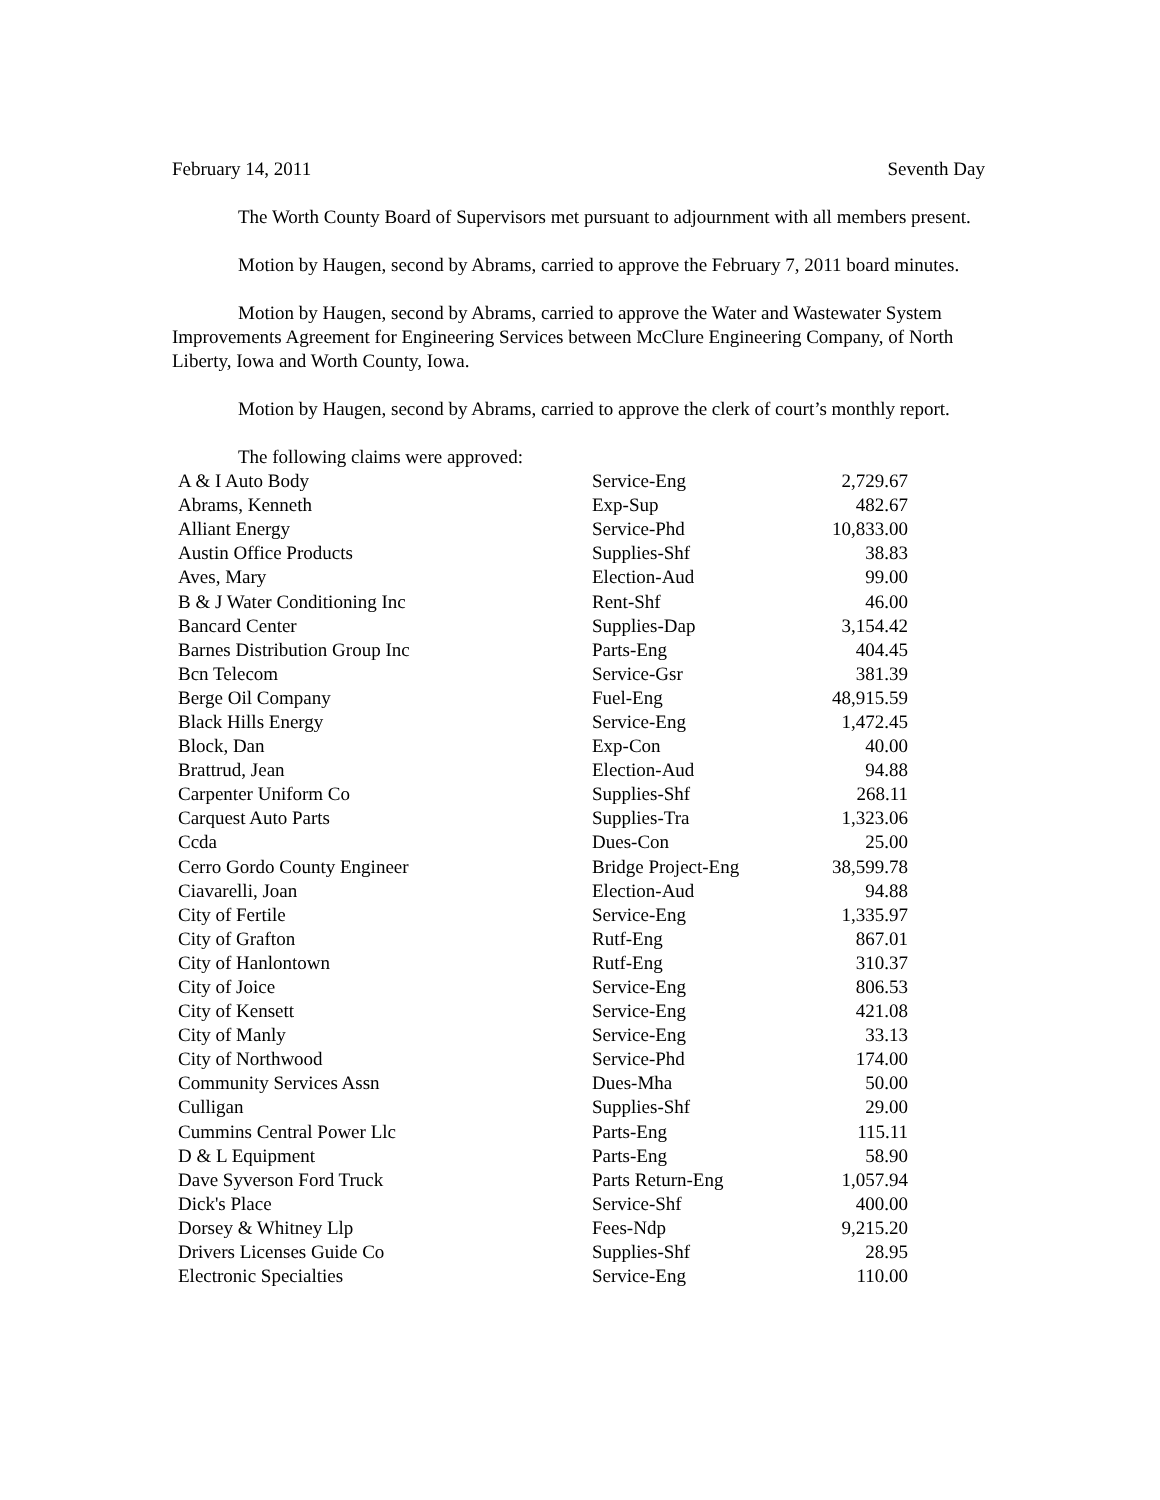February 14, 2011 Seventh Day
The Worth County Board of Supervisors met pursuant to adjournment with all members present.
Motion by Haugen, second by Abrams, carried to approve the February 7, 2011 board minutes.
Motion by Haugen, second by Abrams, carried to approve the Water and Wastewater System Improvements Agreement for Engineering Services between McClure Engineering Company, of North Liberty, Iowa and Worth County, Iowa.
Motion by Haugen, second by Abrams, carried to approve the clerk of court’s monthly report.
The following claims were approved:
| A & I Auto Body | Service-Eng | 2,729.67 |
| Abrams, Kenneth | Exp-Sup | 482.67 |
| Alliant Energy | Service-Phd | 10,833.00 |
| Austin Office Products | Supplies-Shf | 38.83 |
| Aves, Mary | Election-Aud | 99.00 |
| B & J Water Conditioning Inc | Rent-Shf | 46.00 |
| Bancard Center | Supplies-Dap | 3,154.42 |
| Barnes Distribution Group Inc | Parts-Eng | 404.45 |
| Bcn Telecom | Service-Gsr | 381.39 |
| Berge Oil Company | Fuel-Eng | 48,915.59 |
| Black Hills Energy | Service-Eng | 1,472.45 |
| Block, Dan | Exp-Con | 40.00 |
| Brattrud, Jean | Election-Aud | 94.88 |
| Carpenter Uniform Co | Supplies-Shf | 268.11 |
| Carquest Auto Parts | Supplies-Tra | 1,323.06 |
| Ccda | Dues-Con | 25.00 |
| Cerro Gordo County Engineer | Bridge Project-Eng | 38,599.78 |
| Ciavarelli, Joan | Election-Aud | 94.88 |
| City of Fertile | Service-Eng | 1,335.97 |
| City of Grafton | Rutf-Eng | 867.01 |
| City of Hanlontown | Rutf-Eng | 310.37 |
| City of Joice | Service-Eng | 806.53 |
| City of Kensett | Service-Eng | 421.08 |
| City of Manly | Service-Eng | 33.13 |
| City of Northwood | Service-Phd | 174.00 |
| Community Services Assn | Dues-Mha | 50.00 |
| Culligan | Supplies-Shf | 29.00 |
| Cummins Central Power Llc | Parts-Eng | 115.11 |
| D & L Equipment | Parts-Eng | 58.90 |
| Dave Syverson Ford Truck | Parts Return-Eng | 1,057.94 |
| Dick's Place | Service-Shf | 400.00 |
| Dorsey & Whitney Llp | Fees-Ndp | 9,215.20 |
| Drivers Licenses Guide Co | Supplies-Shf | 28.95 |
| Electronic Specialties | Service-Eng | 110.00 |